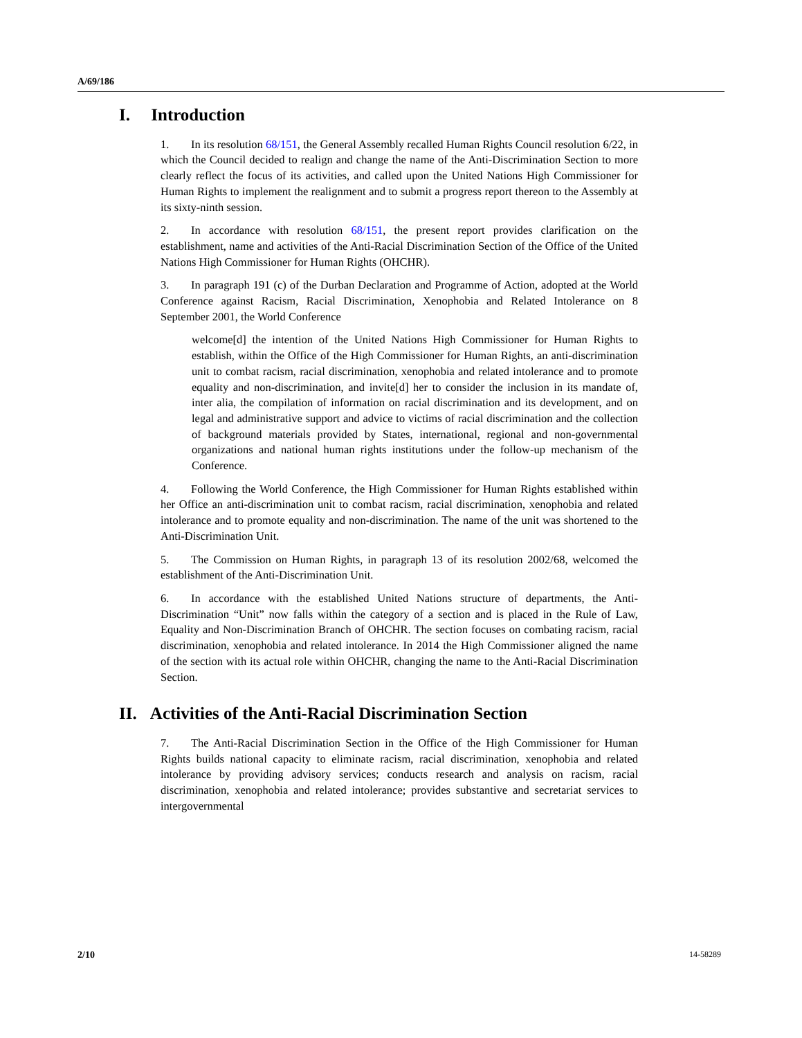A/69/186
I. Introduction
1. In its resolution 68/151, the General Assembly recalled Human Rights Council resolution 6/22, in which the Council decided to realign and change the name of the Anti-Discrimination Section to more clearly reflect the focus of its activities, and called upon the United Nations High Commissioner for Human Rights to implement the realignment and to submit a progress report thereon to the Assembly at its sixty-ninth session.
2. In accordance with resolution 68/151, the present report provides clarification on the establishment, name and activities of the Anti-Racial Discrimination Section of the Office of the United Nations High Commissioner for Human Rights (OHCHR).
3. In paragraph 191 (c) of the Durban Declaration and Programme of Action, adopted at the World Conference against Racism, Racial Discrimination, Xenophobia and Related Intolerance on 8 September 2001, the World Conference
welcome[d] the intention of the United Nations High Commissioner for Human Rights to establish, within the Office of the High Commissioner for Human Rights, an anti-discrimination unit to combat racism, racial discrimination, xenophobia and related intolerance and to promote equality and non-discrimination, and invite[d] her to consider the inclusion in its mandate of, inter alia, the compilation of information on racial discrimination and its development, and on legal and administrative support and advice to victims of racial discrimination and the collection of background materials provided by States, international, regional and non-governmental organizations and national human rights institutions under the follow-up mechanism of the Conference.
4. Following the World Conference, the High Commissioner for Human Rights established within her Office an anti-discrimination unit to combat racism, racial discrimination, xenophobia and related intolerance and to promote equality and non-discrimination. The name of the unit was shortened to the Anti-Discrimination Unit.
5. The Commission on Human Rights, in paragraph 13 of its resolution 2002/68, welcomed the establishment of the Anti-Discrimination Unit.
6. In accordance with the established United Nations structure of departments, the Anti-Discrimination “Unit” now falls within the category of a section and is placed in the Rule of Law, Equality and Non-Discrimination Branch of OHCHR. The section focuses on combating racism, racial discrimination, xenophobia and related intolerance. In 2014 the High Commissioner aligned the name of the section with its actual role within OHCHR, changing the name to the Anti-Racial Discrimination Section.
II. Activities of the Anti-Racial Discrimination Section
7. The Anti-Racial Discrimination Section in the Office of the High Commissioner for Human Rights builds national capacity to eliminate racism, racial discrimination, xenophobia and related intolerance by providing advisory services; conducts research and analysis on racism, racial discrimination, xenophobia and related intolerance; provides substantive and secretariat services to intergovernmental
2/10 14-58289